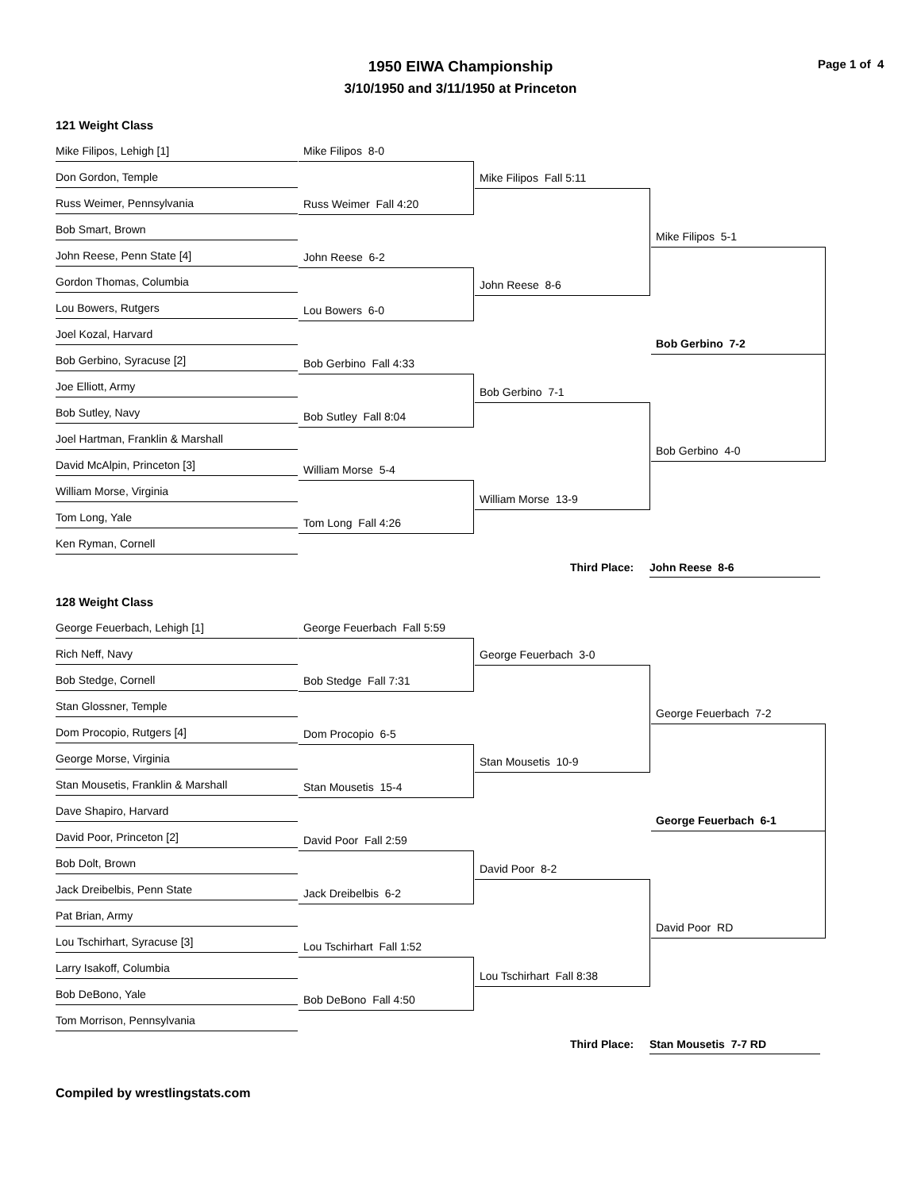1950 EIWA Championship
3/10/1950 and 3/11/1950 at Princeton
Page 1 of 4
121 Weight Class
Mike Filipos, Lehigh [1]
Don Gordon, Temple
Russ Weimer, Pennsylvania
Bob Smart, Brown
John Reese, Penn State [4]
Gordon Thomas, Columbia
Lou Bowers, Rutgers
Joel Kozal, Harvard
Bob Gerbino, Syracuse [2]
Joe Elliott, Army
Bob Sutley, Navy
Joel Hartman, Franklin & Marshall
David McAlpin, Princeton [3]
William Morse, Virginia
Tom Long, Yale
Ken Ryman, Cornell
Mike Filipos 8-0
Russ Weimer Fall 4:20
John Reese 6-2
Lou Bowers 6-0
Bob Gerbino Fall 4:33
Bob Sutley Fall 8:04
William Morse 5-4
Tom Long Fall 4:26
Mike Filipos Fall 5:11
John Reese 8-6
Bob Gerbino 7-1
William Morse 13-9
Mike Filipos 5-1
Bob Gerbino 7-2
Bob Gerbino 4-0
Third Place:
John Reese 8-6
128 Weight Class
George Feuerbach, Lehigh [1]
Rich Neff, Navy
Bob Stedge, Cornell
Stan Glossner, Temple
Dom Procopio, Rutgers [4]
George Morse, Virginia
Stan Mousetis, Franklin & Marshall
Dave Shapiro, Harvard
David Poor, Princeton [2]
Bob Dolt, Brown
Jack Dreibelbis, Penn State
Pat Brian, Army
Lou Tschirhart, Syracuse [3]
Larry Isakoff, Columbia
Bob DeBono, Yale
Tom Morrison, Pennsylvania
George Feuerbach Fall 5:59
Bob Stedge Fall 7:31
Dom Procopio 6-5
Stan Mousetis 15-4
David Poor Fall 2:59
Jack Dreibelbis 6-2
Lou Tschirhart Fall 1:52
Bob DeBono Fall 4:50
George Feuerbach 3-0
Stan Mousetis 10-9
David Poor 8-2
Lou Tschirhart Fall 8:38
George Feuerbach 7-2
George Feuerbach 6-1
David Poor RD
Third Place:
Stan Mousetis 7-7 RD
Compiled by wrestlingstats.com